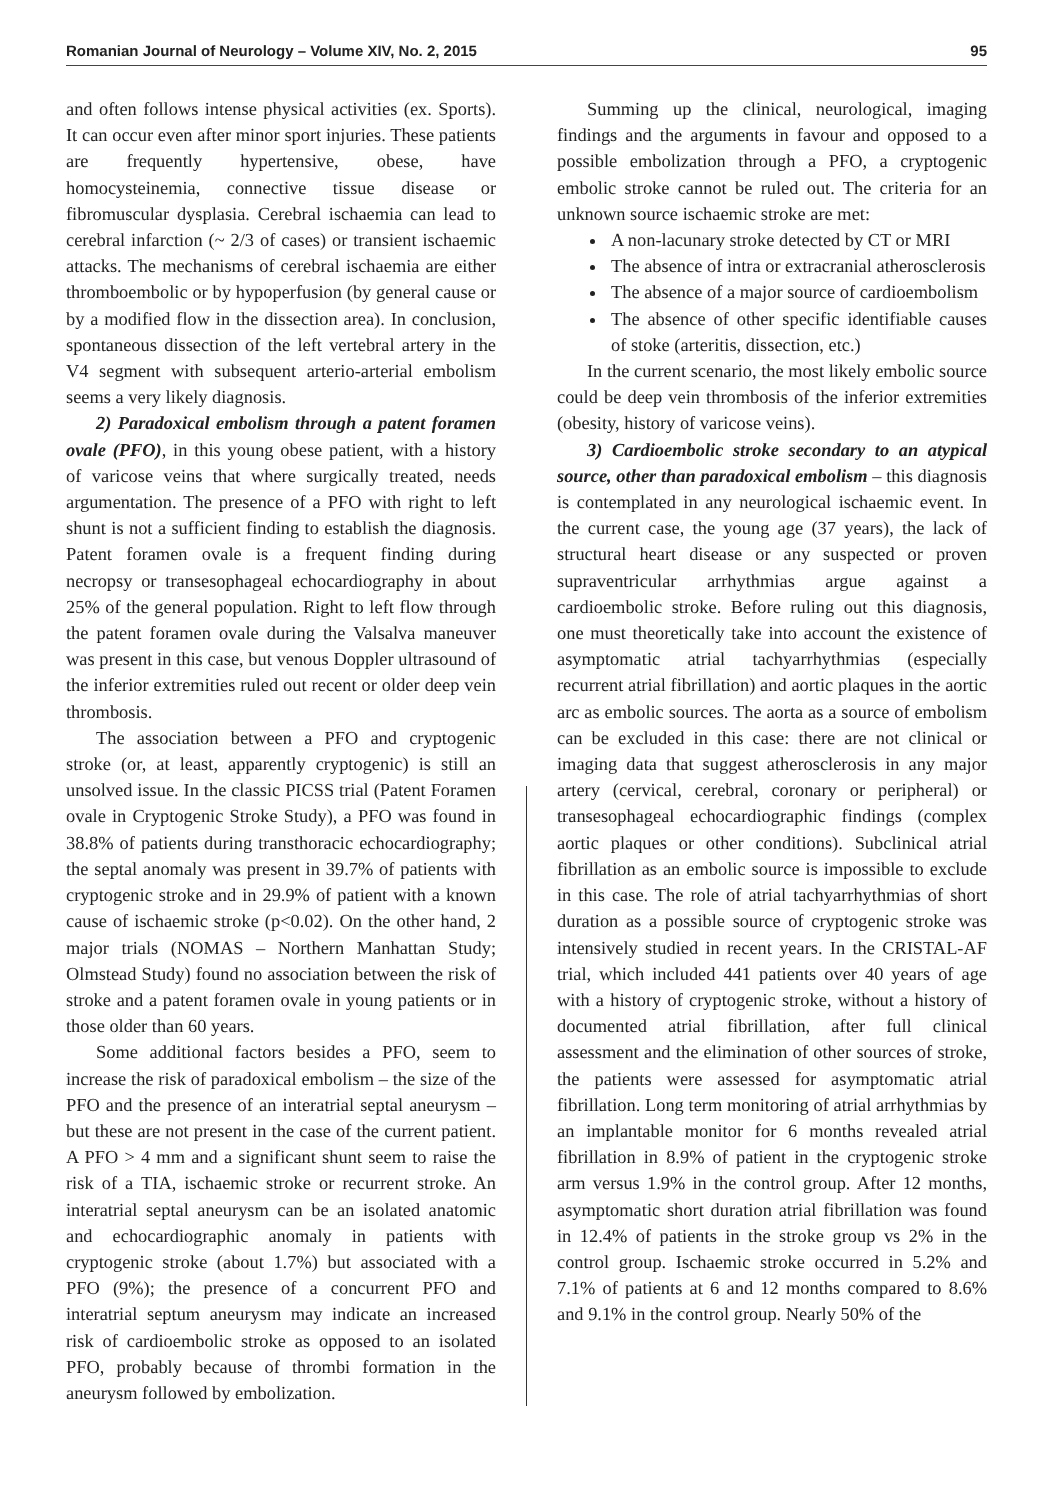Romanian Journal of Neurology – Volume XIV, No. 2, 2015 95
and often follows intense physical activities (ex. Sports). It can occur even after minor sport injuries. These patients are frequently hypertensive, obese, have homocysteinemia, connective tissue disease or fibromuscular dysplasia. Cerebral ischaemia can lead to cerebral infarction (~ 2/3 of cases) or transient ischaemic attacks. The mechanisms of cerebral ischaemia are either thromboembolic or by hypoperfusion (by general cause or by a modified flow in the dissection area). In conclusion, spontaneous dissection of the left vertebral artery in the V4 segment with subsequent arterio-arterial embolism seems a very likely diagnosis.
2) Paradoxical embolism through a patent foramen ovale (PFO), in this young obese patient, with a history of varicose veins that where surgically treated, needs argumentation. The presence of a PFO with right to left shunt is not a sufficient finding to establish the diagnosis. Patent foramen ovale is a frequent finding during necropsy or transesophageal echocardiography in about 25% of the general population. Right to left flow through the patent foramen ovale during the Valsalva maneuver was present in this case, but venous Doppler ultrasound of the inferior extremities ruled out recent or older deep vein thrombosis.
The association between a PFO and cryptogenic stroke (or, at least, apparently cryptogenic) is still an unsolved issue. In the classic PICSS trial (Patent Foramen ovale in Cryptogenic Stroke Study), a PFO was found in 38.8% of patients during transthoracic echocardiography; the septal anomaly was present in 39.7% of patients with cryptogenic stroke and in 29.9% of patient with a known cause of ischaemic stroke (p<0.02). On the other hand, 2 major trials (NOMAS – Northern Manhattan Study; Olmstead Study) found no association between the risk of stroke and a patent foramen ovale in young patients or in those older than 60 years.
Some additional factors besides a PFO, seem to increase the risk of paradoxical embolism – the size of the PFO and the presence of an interatrial septal aneurysm – but these are not present in the case of the current patient. A PFO > 4 mm and a significant shunt seem to raise the risk of a TIA, ischaemic stroke or recurrent stroke. An interatrial septal aneurysm can be an isolated anatomic and echocardiographic anomaly in patients with cryptogenic stroke (about 1.7%) but associated with a PFO (9%); the presence of a concurrent PFO and interatrial septum aneurysm may indicate an increased risk of cardioembolic stroke as opposed to an isolated PFO, probably because of thrombi formation in the aneurysm followed by embolization.
Summing up the clinical, neurological, imaging findings and the arguments in favour and opposed to a possible embolization through a PFO, a cryptogenic embolic stroke cannot be ruled out. The criteria for an unknown source ischaemic stroke are met:
A non-lacunary stroke detected by CT or MRI
The absence of intra or extracranial atherosclerosis
The absence of a major source of cardioembolism
The absence of other specific identifiable causes of stoke (arteritis, dissection, etc.)
In the current scenario, the most likely embolic source could be deep vein thrombosis of the inferior extremities (obesity, history of varicose veins).
3) Cardioembolic stroke secondary to an atypical source, other than paradoxical embolism – this diagnosis is contemplated in any neurological ischaemic event. In the current case, the young age (37 years), the lack of structural heart disease or any suspected or proven supraventricular arrhythmias argue against a cardioembolic stroke. Before ruling out this diagnosis, one must theoretically take into account the existence of asymptomatic atrial tachyarrhythmias (especially recurrent atrial fibrillation) and aortic plaques in the aortic arc as embolic sources. The aorta as a source of embolism can be excluded in this case: there are not clinical or imaging data that suggest atherosclerosis in any major artery (cervical, cerebral, coronary or peripheral) or transesophageal echocardiographic findings (complex aortic plaques or other conditions). Subclinical atrial fibrillation as an embolic source is impossible to exclude in this case. The role of atrial tachyarrhythmias of short duration as a possible source of cryptogenic stroke was intensively studied in recent years. In the CRISTAL-AF trial, which included 441 patients over 40 years of age with a history of cryptogenic stroke, without a history of documented atrial fibrillation, after full clinical assessment and the elimination of other sources of stroke, the patients were assessed for asymptomatic atrial fibrillation. Long term monitoring of atrial arrhythmias by an implantable monitor for 6 months revealed atrial fibrillation in 8.9% of patient in the cryptogenic stroke arm versus 1.9% in the control group. After 12 months, asymptomatic short duration atrial fibrillation was found in 12.4% of patients in the stroke group vs 2% in the control group. Ischaemic stroke occurred in 5.2% and 7.1% of patients at 6 and 12 months compared to 8.6% and 9.1% in the control group. Nearly 50% of the